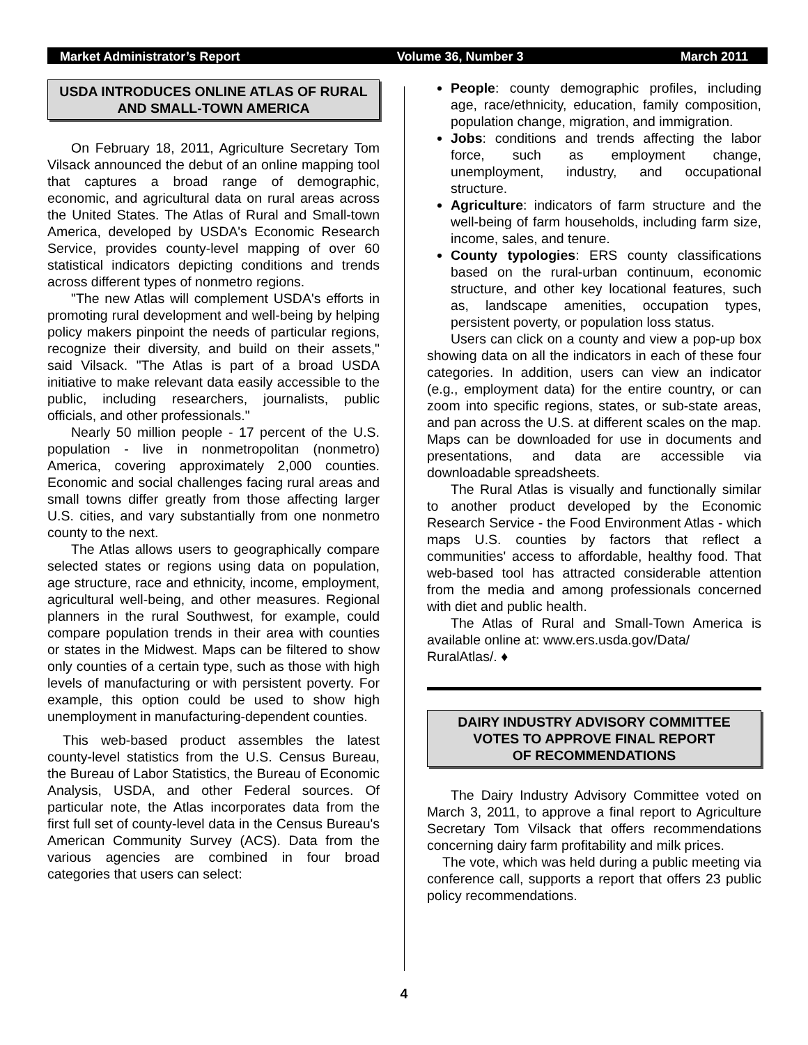Market Administrator’s Report Volume 36, Number 3 March 2011
USDA INTRODUCES ONLINE ATLAS OF RURAL AND SMALL-TOWN AMERICA
On February 18, 2011, Agriculture Secretary Tom Vilsack announced the debut of an online mapping tool that captures a broad range of demographic, economic, and agricultural data on rural areas across the United States. The Atlas of Rural and Small-town America, developed by USDA's Economic Research Service, provides county-level mapping of over 60 statistical indicators depicting conditions and trends across different types of nonmetro regions.
"The new Atlas will complement USDA's efforts in promoting rural development and well-being by helping policy makers pinpoint the needs of particular regions, recognize their diversity, and build on their assets," said Vilsack. "The Atlas is part of a broad USDA initiative to make relevant data easily accessible to the public, including researchers, journalists, public officials, and other professionals."
Nearly 50 million people - 17 percent of the U.S. population - live in nonmetropolitan (nonmetro) America, covering approximately 2,000 counties. Economic and social challenges facing rural areas and small towns differ greatly from those affecting larger U.S. cities, and vary substantially from one nonmetro county to the next.
The Atlas allows users to geographically compare selected states or regions using data on population, age structure, race and ethnicity, income, employment, agricultural well-being, and other measures. Regional planners in the rural Southwest, for example, could compare population trends in their area with counties or states in the Midwest. Maps can be filtered to show only counties of a certain type, such as those with high levels of manufacturing or with persistent poverty. For example, this option could be used to show high unemployment in manufacturing-dependent counties.
This web-based product assembles the latest county-level statistics from the U.S. Census Bureau, the Bureau of Labor Statistics, the Bureau of Economic Analysis, USDA, and other Federal sources. Of particular note, the Atlas incorporates data from the first full set of county-level data in the Census Bureau's American Community Survey (ACS). Data from the various agencies are combined in four broad categories that users can select:
People: county demographic profiles, including age, race/ethnicity, education, family composition, population change, migration, and immigration.
Jobs: conditions and trends affecting the labor force, such as employment change, unemployment, industry, and occupational structure.
Agriculture: indicators of farm structure and the well-being of farm households, including farm size, income, sales, and tenure.
County typologies: ERS county classifications based on the rural-urban continuum, economic structure, and other key locational features, such as, landscape amenities, occupation types, persistent poverty, or population loss status.
Users can click on a county and view a pop-up box showing data on all the indicators in each of these four categories. In addition, users can view an indicator (e.g., employment data) for the entire country, or can zoom into specific regions, states, or sub-state areas, and pan across the U.S. at different scales on the map. Maps can be downloaded for use in documents and presentations, and data are accessible via downloadable spreadsheets.
The Rural Atlas is visually and functionally similar to another product developed by the Economic Research Service - the Food Environment Atlas - which maps U.S. counties by factors that reflect a communities' access to affordable, healthy food. That web-based tool has attracted considerable attention from the media and among professionals concerned with diet and public health.
The Atlas of Rural and Small-Town America is available online at: www.ers.usda.gov/Data/
RuralAtlas/. ♦
DAIRY INDUSTRY ADVISORY COMMITTEE
VOTES TO APPROVE FINAL REPORT
OF RECOMMENDATIONS
The Dairy Industry Advisory Committee voted on March 3, 2011, to approve a final report to Agriculture Secretary Tom Vilsack that offers recommendations concerning dairy farm profitability and milk prices.
The vote, which was held during a public meeting via conference call, supports a report that offers 23 public policy recommendations.
4